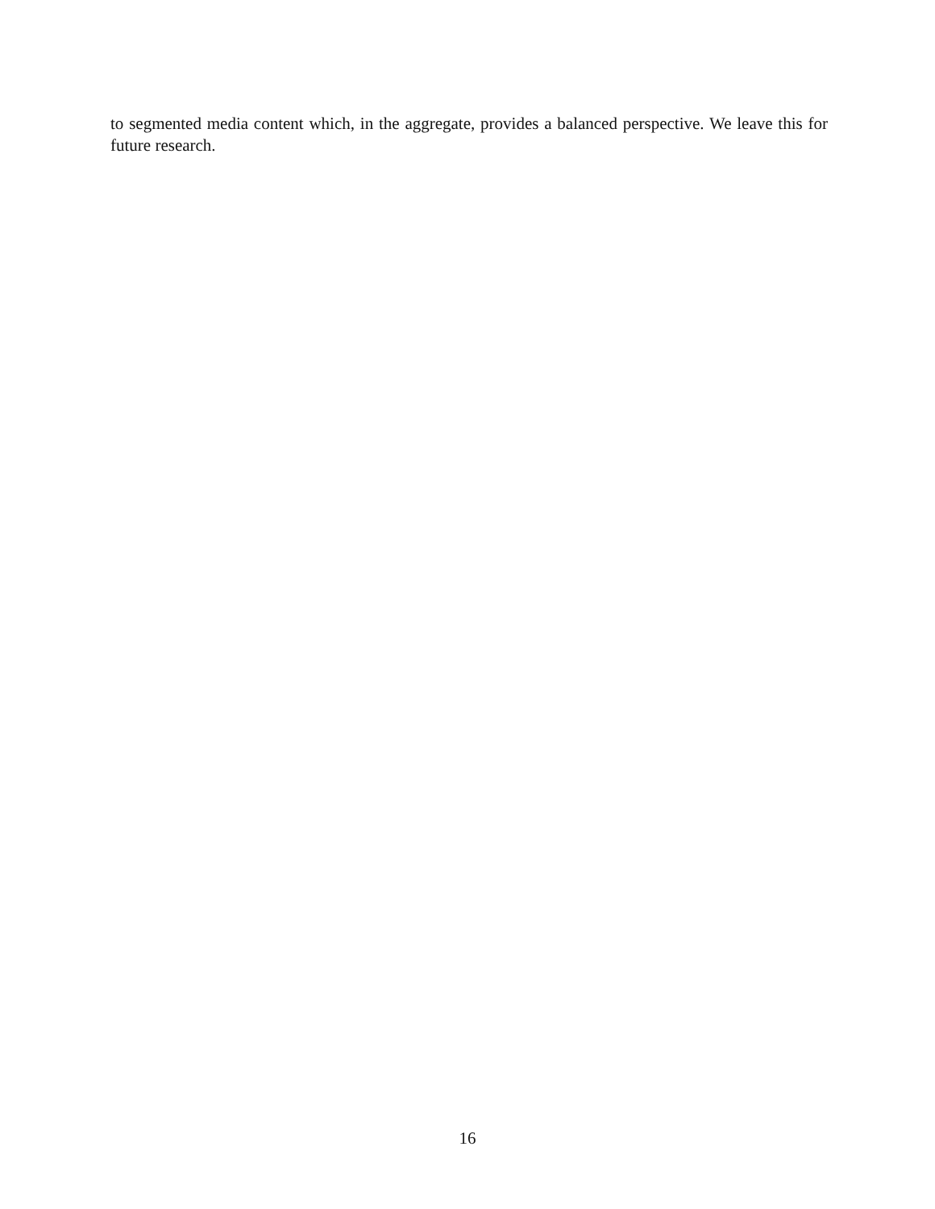to segmented media content which, in the aggregate, provides a balanced perspective. We leave this for future research.
16